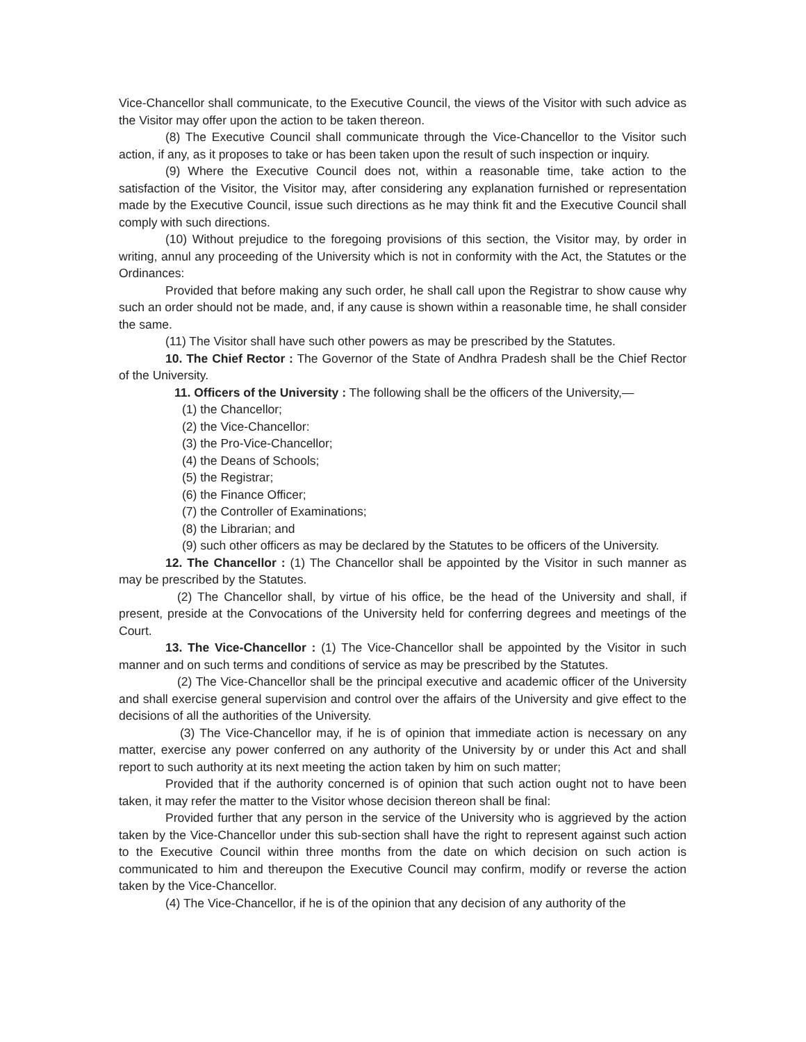Vice-Chancellor shall communicate, to the Executive Council, the views of the Visitor with such advice as the Visitor may offer upon the action to be taken thereon.
(8) The Executive Council shall communicate through the Vice-Chancellor to the Visitor such action, if any, as it proposes to take or has been taken upon the result of such inspection or inquiry.
(9) Where the Executive Council does not, within a reasonable time, take action to the satisfaction of the Visitor, the Visitor may, after considering any explanation furnished or representation made by the Executive Council, issue such directions as he may think fit and the Executive Council shall comply with such directions.
(10) Without prejudice to the foregoing provisions of this section, the Visitor may, by order in writing, annul any proceeding of the University which is not in conformity with the Act, the Statutes or the Ordinances:
Provided that before making any such order, he shall call upon the Registrar to show cause why such an order should not be made, and, if any cause is shown within a reasonable time, he shall consider the same.
(11) The Visitor shall have such other powers as may be prescribed by the Statutes.
10. The Chief Rector : The Governor of the State of Andhra Pradesh shall be the Chief Rector of the University.
11. Officers of the University : The following shall be the officers of the University,—
(1) the Chancellor;
(2) the Vice-Chancellor:
(3) the Pro-Vice-Chancellor;
(4) the Deans of Schools;
(5) the Registrar;
(6) the Finance Officer;
(7) the Controller of Examinations;
(8) the Librarian; and
(9) such other officers as may be declared by the Statutes to be officers of the University.
12. The Chancellor : (1) The Chancellor shall be appointed by the Visitor in such manner as may be prescribed by the Statutes.
(2) The Chancellor shall, by virtue of his office, be the head of the University and shall, if present, preside at the Convocations of the University held for conferring degrees and meetings of the Court.
13. The Vice-Chancellor : (1) The Vice-Chancellor shall be appointed by the Visitor in such manner and on such terms and conditions of service as may be prescribed by the Statutes.
(2) The Vice-Chancellor shall be the principal executive and academic officer of the University and shall exercise general supervision and control over the affairs of the University and give effect to the decisions of all the authorities of the University.
(3) The Vice-Chancellor may, if he is of opinion that immediate action is necessary on any matter, exercise any power conferred on any authority of the University by or under this Act and shall report to such authority at its next meeting the action taken by him on such matter;
Provided that if the authority concerned is of opinion that such action ought not to have been taken, it may refer the matter to the Visitor whose decision thereon shall be final:
Provided further that any person in the service of the University who is aggrieved by the action taken by the Vice-Chancellor under this sub-section shall have the right to represent against such action to the Executive Council within three months from the date on which decision on such action is communicated to him and thereupon the Executive Council may confirm, modify or reverse the action taken by the Vice-Chancellor.
(4) The Vice-Chancellor, if he is of the opinion that any decision of any authority of the